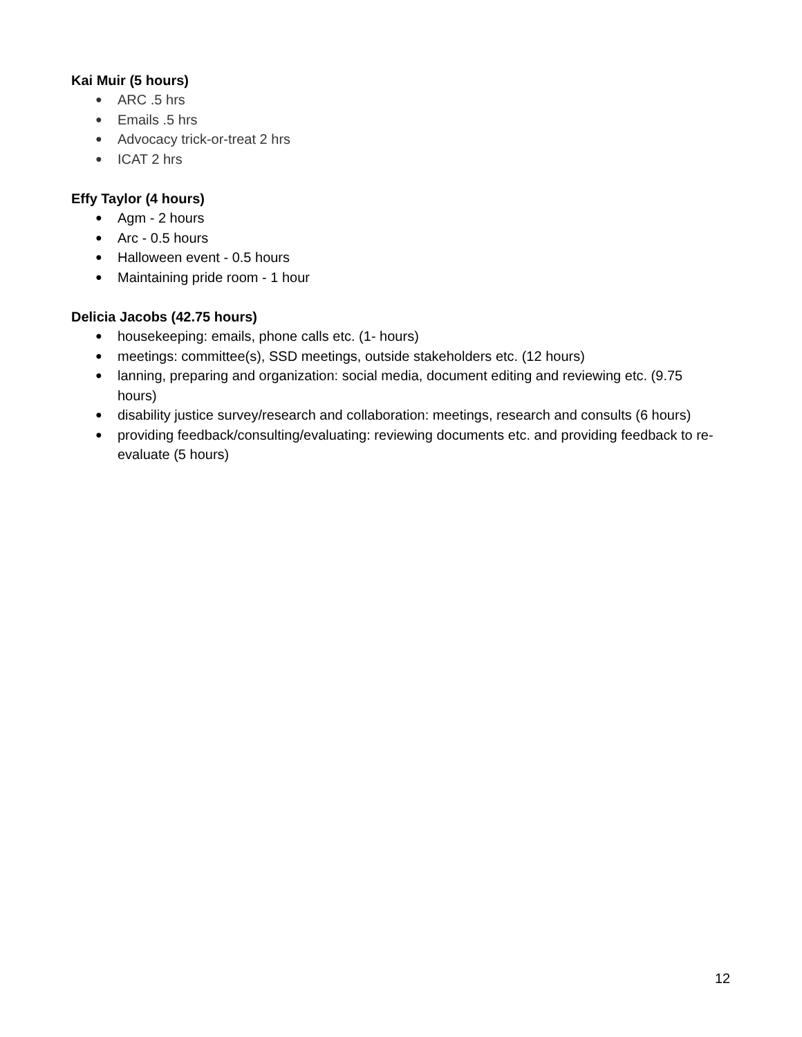Kai Muir (5 hours)
● ARC .5 hrs
● Emails .5 hrs
● Advocacy trick-or-treat 2 hrs
● ICAT 2 hrs
Effy Taylor (4 hours)
● Agm - 2 hours
● Arc - 0.5 hours
● Halloween event - 0.5 hours
● Maintaining pride room - 1 hour
Delicia Jacobs (42.75 hours)
● housekeeping: emails, phone calls etc. (1- hours)
● meetings: committee(s), SSD meetings, outside stakeholders etc. (12 hours)
● lanning, preparing and organization: social media, document editing and reviewing etc. (9.75 hours)
● disability justice survey/research and collaboration: meetings, research and consults (6 hours)
● providing feedback/consulting/evaluating: reviewing documents etc. and providing feedback to re-evaluate (5 hours)
12